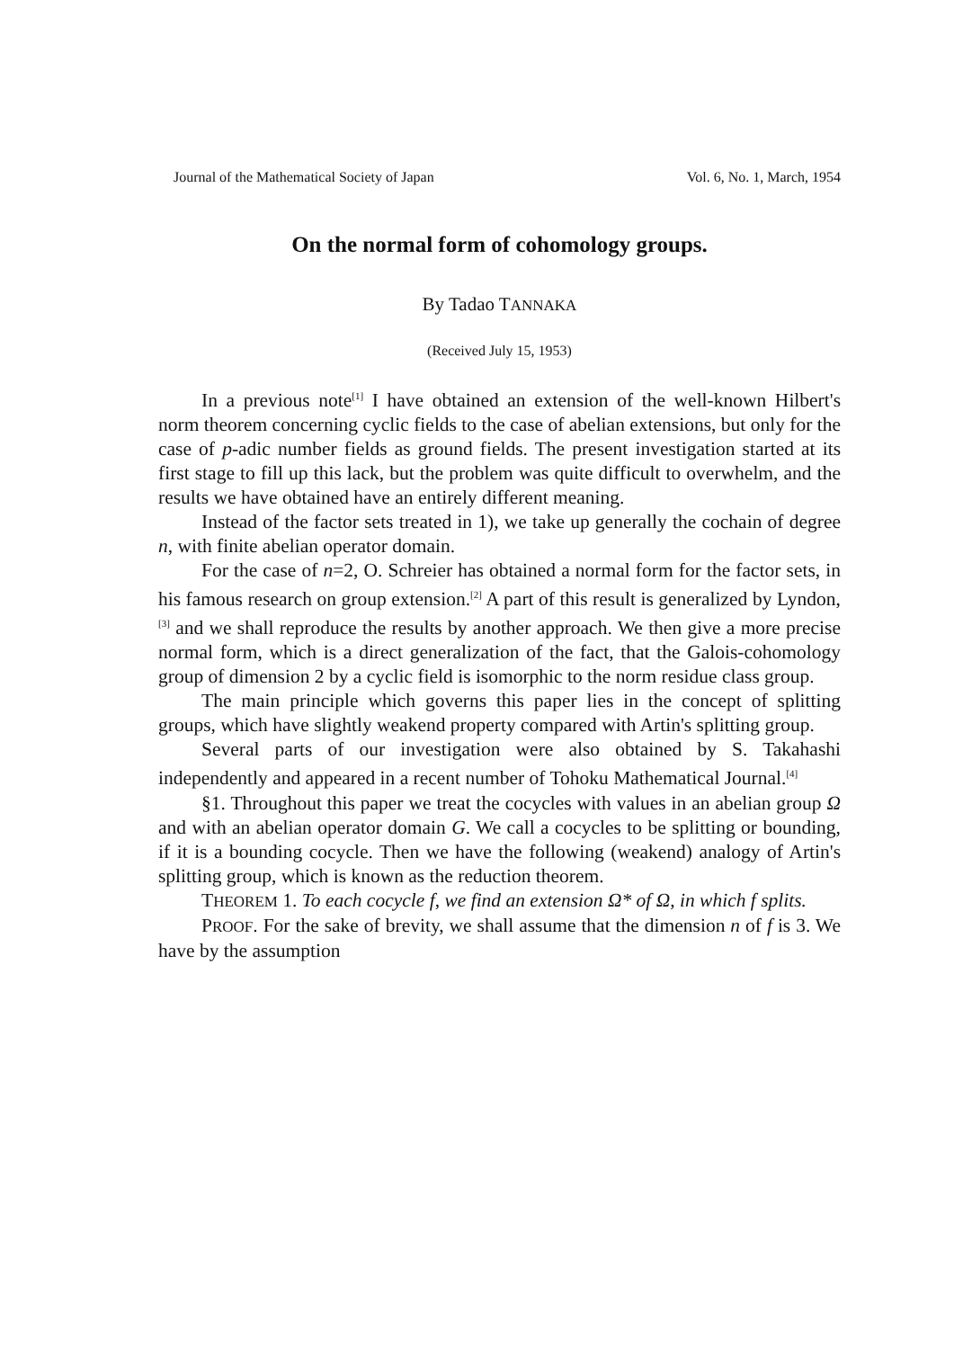Journal of the Mathematical Society of Japan Vol. 6, No. 1, March, 1954
On the normal form of cohomology groups.
By Tadao TANNAKA
(Received July 15, 1953)
In a previous note<sup>[1]</sup> I have obtained an extension of the well-known Hilbert's norm theorem concerning cyclic fields to the case of abelian extensions, but only for the case of p-adic number fields as ground fields. The present investigation started at its first stage to fill up this lack, but the problem was quite difficult to overwhelm, and the results we have obtained have an entirely different meaning.
Instead of the factor sets treated in 1), we take up generally the cochain of degree n, with finite abelian operator domain.
For the case of n=2, O. Schreier has obtained a normal form for the factor sets, in his famous research on group extension.<sup>[2]</sup> A part of this result is generalized by Lyndon,<sup>[3]</sup> and we shall reproduce the results by another approach. We then give a more precise normal form, which is a direct generalization of the fact, that the Galois-cohomology group of dimension 2 by a cyclic field is isomorphic to the norm residue class group.
The main principle which governs this paper lies in the concept of splitting groups, which have slightly weakend property compared with Artin's splitting group.
Several parts of our investigation were also obtained by S. Takahashi independently and appeared in a recent number of Tohoku Mathematical Journal.<sup>[4]</sup>
§1. Throughout this paper we treat the cocycles with values in an abelian group Ω and with an abelian operator domain G. We call a cocycles to be splitting or bounding, if it is a bounding cocycle. Then we have the following (weakend) analogy of Artin's splitting group, which is known as the reduction theorem.
THEOREM 1. To each cocycle f, we find an extension Ω* of Ω, in which f splits.
PROOF. For the sake of brevity, we shall assume that the dimension n of f is 3. We have by the assumption